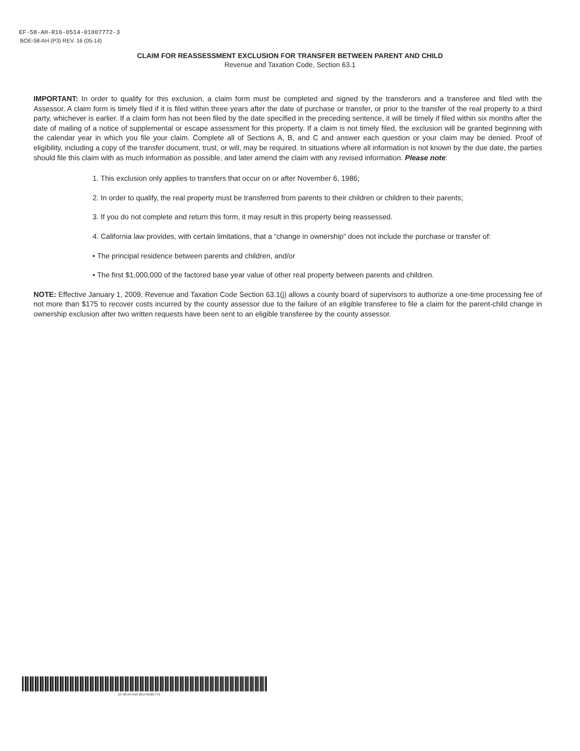EF-58-AH-R16-0514-01007772-3
BOE-58-AH (P3) REV. 16 (05-14)
CLAIM FOR REASSESSMENT EXCLUSION FOR TRANSFER BETWEEN PARENT AND CHILD
Revenue and Taxation Code, Section 63.1
IMPORTANT: In order to qualify for this exclusion, a claim form must be completed and signed by the transferors and a transferee and filed with the Assessor. A claim form is timely filed if it is filed within three years after the date of purchase or transfer, or prior to the transfer of the real property to a third party, whichever is earlier. If a claim form has not been filed by the date specified in the preceding sentence, it will be timely if filed within six months after the date of mailing of a notice of supplemental or escape assessment for this property. If a claim is not timely filed, the exclusion will be granted beginning with the calendar year in which you file your claim. Complete all of Sections A, B, and C and answer each question or your claim may be denied. Proof of eligibility, including a copy of the transfer document, trust, or will, may be required. In situations where all information is not known by the due date, the parties should file this claim with as much information as possible, and later amend the claim with any revised information. Please note:
1. This exclusion only applies to transfers that occur on or after November 6, 1986;
2. In order to qualify, the real property must be transferred from parents to their children or children to their parents;
3. If you do not complete and return this form, it may result in this property being reassessed.
4. California law provides, with certain limitations, that a “change in ownership” does not include the purchase or transfer of:
• The principal residence between parents and children, and/or
• The first $1,000,000 of the factored base year value of other real property between parents and children.
NOTE: Effective January 1, 2009, Revenue and Taxation Code Section 63.1(j) allows a county board of supervisors to authorize a one-time processing fee of not more than $175 to recover costs incurred by the county assessor due to the failure of an eligible transferee to file a claim for the parent-child change in ownership exclusion after two written requests have been sent to an eligible transferee by the county assessor.
EF-58-AH-R16-0514-01007772